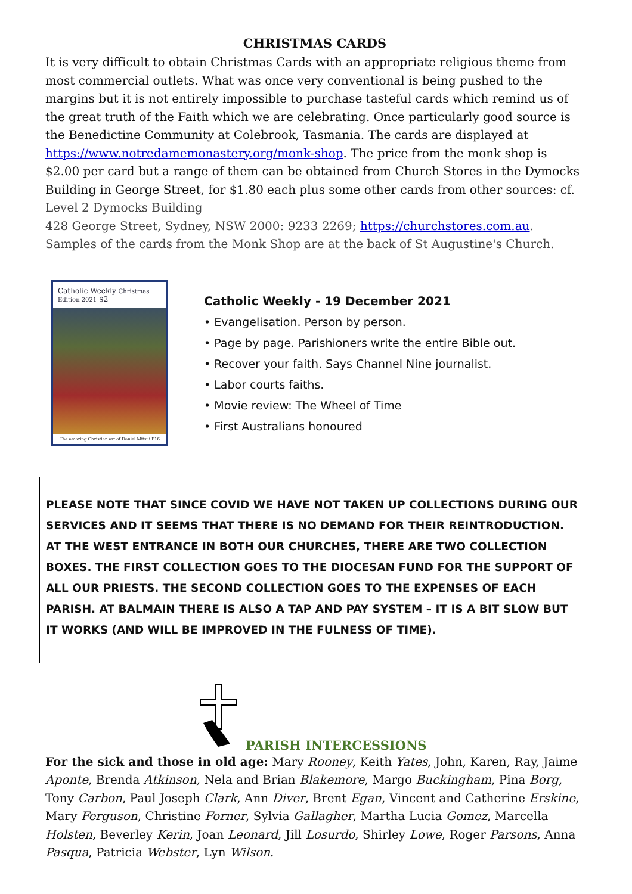CHRISTMAS CARDS
It is very difficult to obtain Christmas Cards with an appropriate religious theme from most commercial outlets. What was once very conventional is being pushed to the margins but it is not entirely impossible to purchase tasteful cards which remind us of the great truth of the Faith which we are celebrating. Once particularly good source is the Benedictine Community at Colebrook, Tasmania. The cards are displayed at https://www.notredamemonastery.org/monk-shop. The price from the monk shop is $2.00 per card but a range of them can be obtained from Church Stores in the Dymocks Building in George Street, for $1.80 each plus some other cards from other sources: cf.
Level 2 Dymocks Building
428 George Street, Sydney, NSW 2000: 9233 2269; https://churchstores.com.au.
Samples of the cards from the Monk Shop are at the back of St Augustine's Church.
Catholic Weekly Christmas Edition 2021 $2
The amazing Christian art of Daniel Mitsui P16
Catholic Weekly - 19 December 2021
• Evangelisation. Person by person.
• Page by page. Parishioners write the entire Bible out.
• Recover your faith. Says Channel Nine journalist.
• Labor courts faiths.
• Movie review: The Wheel of Time
• First Australians honoured
PLEASE NOTE THAT SINCE COVID WE HAVE NOT TAKEN UP COLLECTIONS DURING OUR SERVICES AND IT SEEMS THAT THERE IS NO DEMAND FOR THEIR REINTRODUCTION. AT THE WEST ENTRANCE IN BOTH OUR CHURCHES, THERE ARE TWO COLLECTION BOXES. THE FIRST COLLECTION GOES TO THE DIOCESAN FUND FOR THE SUPPORT OF ALL OUR PRIESTS. THE SECOND COLLECTION GOES TO THE EXPENSES OF EACH PARISH. AT BALMAIN THERE IS ALSO A TAP AND PAY SYSTEM – IT IS A BIT SLOW BUT IT WORKS (AND WILL BE IMPROVED IN THE FULNESS OF TIME).
PARISH INTERCESSIONS
For the sick and those in old age: Mary Rooney, Keith Yates, John, Karen, Ray, Jaime Aponte, Brenda Atkinson, Nela and Brian Blakemore, Margo Buckingham, Pina Borg, Tony Carbon, Paul Joseph Clark, Ann Diver, Brent Egan, Vincent and Catherine Erskine, Mary Ferguson, Christine Forner, Sylvia Gallagher, Martha Lucia Gomez, Marcella Holsten, Beverley Kerin, Joan Leonard, Jill Losurdo, Shirley Lowe, Roger Parsons, Anna Pasqua, Patricia Webster, Lyn Wilson.